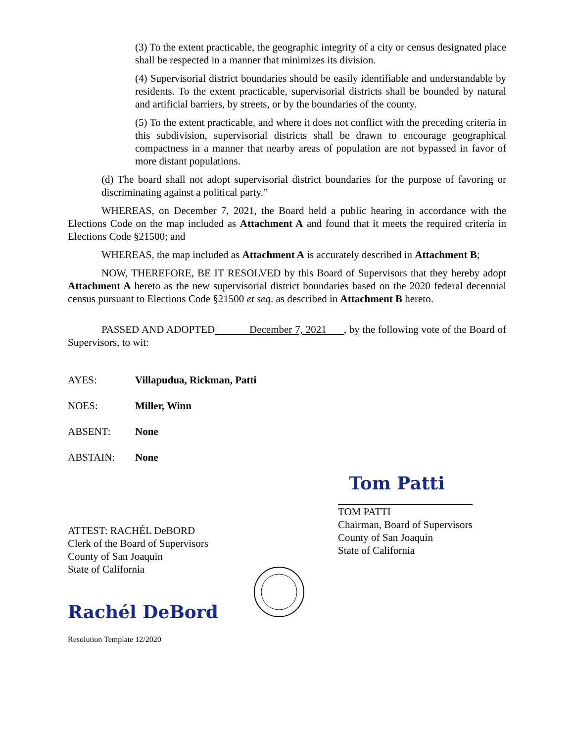(3) To the extent practicable, the geographic integrity of a city or census designated place shall be respected in a manner that minimizes its division.
(4) Supervisorial district boundaries should be easily identifiable and understandable by residents. To the extent practicable, supervisorial districts shall be bounded by natural and artificial barriers, by streets, or by the boundaries of the county.
(5) To the extent practicable, and where it does not conflict with the preceding criteria in this subdivision, supervisorial districts shall be drawn to encourage geographical compactness in a manner that nearby areas of population are not bypassed in favor of more distant populations.
(d) The board shall not adopt supervisorial district boundaries for the purpose of favoring or discriminating against a political party.”
WHEREAS, on December 7, 2021, the Board held a public hearing in accordance with the Elections Code on the map included as Attachment A and found that it meets the required criteria in Elections Code §21500; and
WHEREAS, the map included as Attachment A is accurately described in Attachment B;
NOW, THEREFORE, BE IT RESOLVED by this Board of Supervisors that they hereby adopt Attachment A hereto as the new supervisorial district boundaries based on the 2020 federal decennial census pursuant to Elections Code §21500 et seq. as described in Attachment B hereto.
PASSED AND ADOPTED December 7, 2021 , by the following vote of the Board of Supervisors, to wit:
AYES: Villapudua, Rickman, Patti
NOES: Miller, Winn
ABSENT: None
ABSTAIN: None
ATTEST: RACHÉL DeBORD
Clerk of the Board of Supervisors
County of San Joaquin
State of California
Rachél DeBord
Tom Patti
TOM PATTI
Chairman, Board of Supervisors
County of San Joaquin
State of California
Resolution Template 12/2020